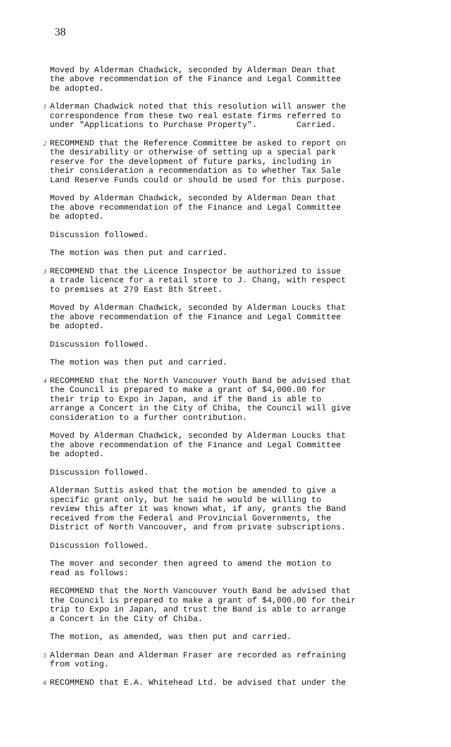38
Moved by Alderman Chadwick, seconded by Alderman Dean that the above recommendation of the Finance and Legal Committee be adopted.
1
Alderman Chadwick noted that this resolution will answer the correspondence from these two real estate firms referred to under "Applications to Purchase Property". Carried.
2
RECOMMEND that the Reference Committee be asked to report on the desirability or otherwise of setting up a special park reserve for the development of future parks, including in their consideration a recommendation as to whether Tax Sale Land Reserve Funds could or should be used for this purpose.
Moved by Alderman Chadwick, seconded by Alderman Dean that the above recommendation of the Finance and Legal Committee be adopted.
Discussion followed.
The motion was then put and carried.
3
RECOMMEND that the Licence Inspector be authorized to issue a trade licence for a retail store to J. Chang, with respect to premises at 279 East 8th Street.
Moved by Alderman Chadwick, seconded by Alderman Loucks that the above recommendation of the Finance and Legal Committee be adopted.
Discussion followed.
The motion was then put and carried.
4
RECOMMEND that the North Vancouver Youth Band be advised that the Council is prepared to make a grant of $4,000.00 for their trip to Expo in Japan, and if the Band is able to arrange a Concert in the City of Chiba, the Council will give consideration to a further contribution.
Moved by Alderman Chadwick, seconded by Alderman Loucks that the above recommendation of the Finance and Legal Committee be adopted.
Discussion followed.
Alderman Suttis asked that the motion be amended to give a specific grant only, but he said he would be willing to review this after it was known what, if any, grants the Band received from the Federal and Provincial Governments, the District of North Vancouver, and from private subscriptions.
Discussion followed.
The mover and seconder then agreed to amend the motion to read as follows:
RECOMMEND that the North Vancouver Youth Band be advised that the Council is prepared to make a grant of $4,000.00 for their trip to Expo in Japan, and trust the Band is able to arrange a Concert in the City of Chiba.
The motion, as amended, was then put and carried.
5
Alderman Dean and Alderman Fraser are recorded as refraining from voting.
6
RECOMMEND that E.A. Whitehead Ltd. be advised that under the